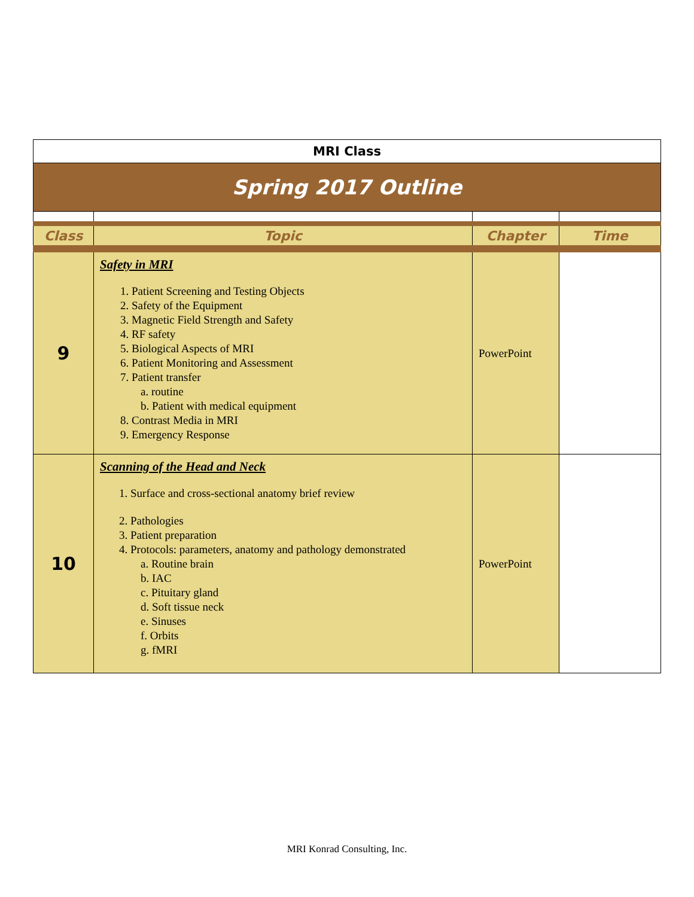| MRI Class | | | |
| Spring 2017 Outline | | | |
| Class | Topic | Chapter | Time |
| 9 | Safety in MRI 1. Patient Screening and Testing Objects 2. Safety of the Equipment 3. Magnetic Field Strength and Safety 4. RF safety 5. Biological Aspects of MRI 6. Patient Monitoring and Assessment 7. Patient transfer a. routine b. Patient with medical equipment 8. Contrast Media in MRI 9. Emergency Response | PowerPoint | |
| 10 | Scanning of the Head and Neck 1. Surface and cross-sectional anatomy brief review 2. Pathologies 3. Patient preparation 4. Protocols: parameters, anatomy and pathology demonstrated a. Routine brain b. IAC c. Pituitary gland d. Soft tissue neck e. Sinuses f. Orbits g. fMRI | PowerPoint | |
MRI Konrad Consulting, Inc.